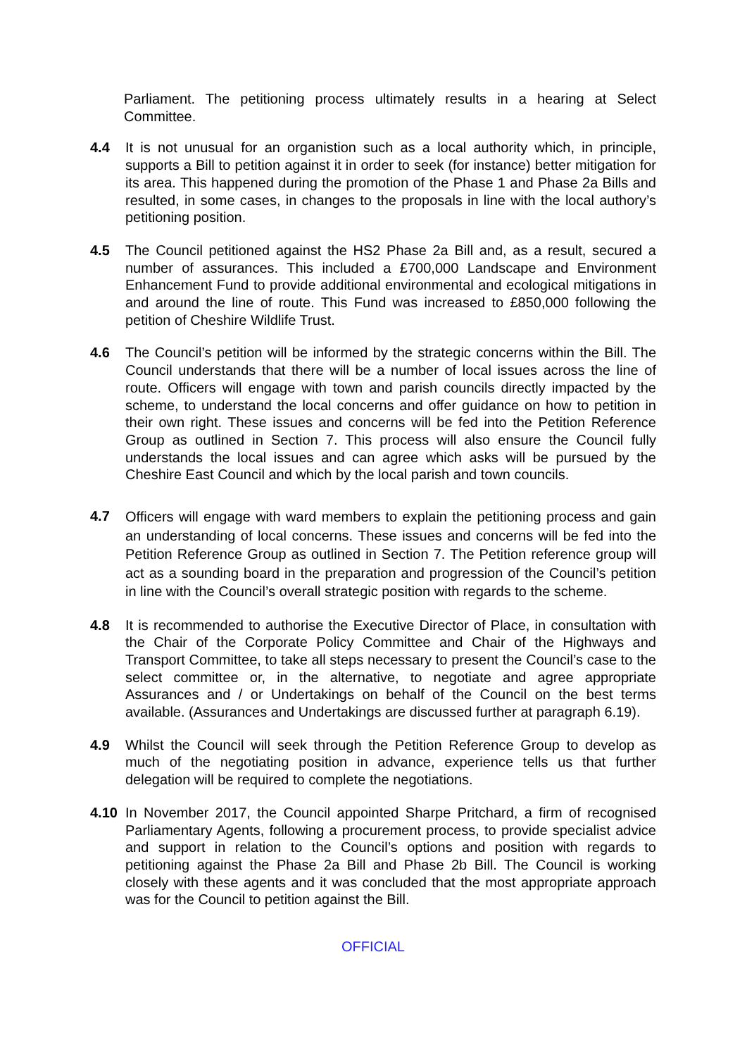Parliament. The petitioning process ultimately results in a hearing at Select Committee.
4.4 It is not unusual for an organistion such as a local authority which, in principle, supports a Bill to petition against it in order to seek (for instance) better mitigation for its area. This happened during the promotion of the Phase 1 and Phase 2a Bills and resulted, in some cases, in changes to the proposals in line with the local authory’s petitioning position.
4.5 The Council petitioned against the HS2 Phase 2a Bill and, as a result, secured a number of assurances. This included a £700,000 Landscape and Environment Enhancement Fund to provide additional environmental and ecological mitigations in and around the line of route. This Fund was increased to £850,000 following the petition of Cheshire Wildlife Trust.
4.6 The Council’s petition will be informed by the strategic concerns within the Bill. The Council understands that there will be a number of local issues across the line of route. Officers will engage with town and parish councils directly impacted by the scheme, to understand the local concerns and offer guidance on how to petition in their own right. These issues and concerns will be fed into the Petition Reference Group as outlined in Section 7. This process will also ensure the Council fully understands the local issues and can agree which asks will be pursued by the Cheshire East Council and which by the local parish and town councils.
4.7
Officers will engage with ward members to explain the petitioning process and gain an understanding of local concerns. These issues and concerns will be fed into the Petition Reference Group as outlined in Section 7. The Petition reference group will act as a sounding board in the preparation and progression of the Council’s petition in line with the Council’s overall strategic position with regards to the scheme.
4.8 It is recommended to authorise the Executive Director of Place, in consultation with the Chair of the Corporate Policy Committee and Chair of the Highways and Transport Committee, to take all steps necessary to present the Council’s case to the select committee or, in the alternative, to negotiate and agree appropriate Assurances and / or Undertakings on behalf of the Council on the best terms available. (Assurances and Undertakings are discussed further at paragraph 6.19).
4.9 Whilst the Council will seek through the Petition Reference Group to develop as much of the negotiating position in advance, experience tells us that further delegation will be required to complete the negotiations.
4.10 In November 2017, the Council appointed Sharpe Pritchard, a firm of recognised Parliamentary Agents, following a procurement process, to provide specialist advice and support in relation to the Council’s options and position with regards to petitioning against the Phase 2a Bill and Phase 2b Bill. The Council is working closely with these agents and it was concluded that the most appropriate approach was for the Council to petition against the Bill.
OFFICIAL